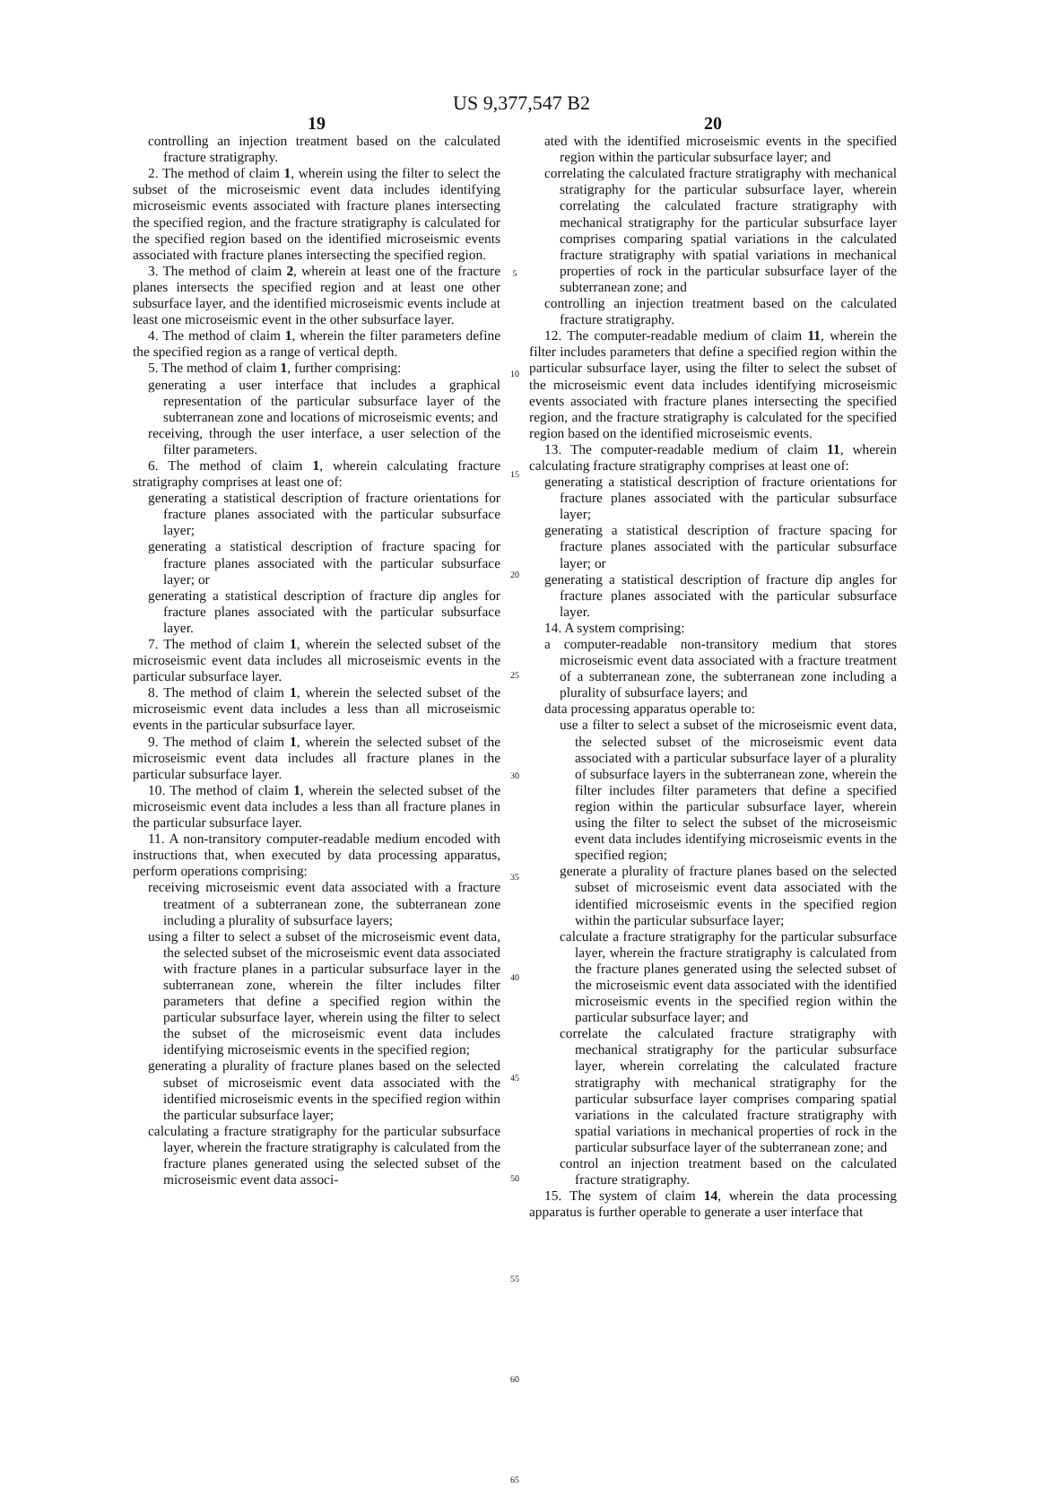US 9,377,547 B2
19
controlling an injection treatment based on the calculated fracture stratigraphy.
2. The method of claim 1, wherein using the filter to select the subset of the microseismic event data includes identifying microseismic events associated with fracture planes intersecting the specified region, and the fracture stratigraphy is calculated for the specified region based on the identified microseismic events associated with fracture planes intersecting the specified region.
3. The method of claim 2, wherein at least one of the fracture planes intersects the specified region and at least one other subsurface layer, and the identified microseismic events include at least one microseismic event in the other subsurface layer.
4. The method of claim 1, wherein the filter parameters define the specified region as a range of vertical depth.
5. The method of claim 1, further comprising:
generating a user interface that includes a graphical representation of the particular subsurface layer of the subterranean zone and locations of microseismic events; and
receiving, through the user interface, a user selection of the filter parameters.
6. The method of claim 1, wherein calculating fracture stratigraphy comprises at least one of:
generating a statistical description of fracture orientations for fracture planes associated with the particular subsurface layer;
generating a statistical description of fracture spacing for fracture planes associated with the particular subsurface layer; or
generating a statistical description of fracture dip angles for fracture planes associated with the particular subsurface layer.
7. The method of claim 1, wherein the selected subset of the microseismic event data includes all microseismic events in the particular subsurface layer.
8. The method of claim 1, wherein the selected subset of the microseismic event data includes a less than all microseismic events in the particular subsurface layer.
9. The method of claim 1, wherein the selected subset of the microseismic event data includes all fracture planes in the particular subsurface layer.
10. The method of claim 1, wherein the selected subset of the microseismic event data includes a less than all fracture planes in the particular subsurface layer.
11. A non-transitory computer-readable medium encoded with instructions that, when executed by data processing apparatus, perform operations comprising:
receiving microseismic event data associated with a fracture treatment of a subterranean zone, the subterranean zone including a plurality of subsurface layers;
using a filter to select a subset of the microseismic event data, the selected subset of the microseismic event data associated with fracture planes in a particular subsurface layer in the subterranean zone, wherein the filter includes filter parameters that define a specified region within the particular subsurface layer, wherein using the filter to select the subset of the microseismic event data includes identifying microseismic events in the specified region;
generating a plurality of fracture planes based on the selected subset of microseismic event data associated with the identified microseismic events in the specified region within the particular subsurface layer;
calculating a fracture stratigraphy for the particular subsurface layer, wherein the fracture stratigraphy is calculated from the fracture planes generated using the selected subset of the microseismic event data associ-
5 10 15 20 25 30 35 40 45 50 55 60 65
20
ated with the identified microseismic events in the specified region within the particular subsurface layer; and
correlating the calculated fracture stratigraphy with mechanical stratigraphy for the particular subsurface layer, wherein correlating the calculated fracture stratigraphy with mechanical stratigraphy for the particular subsurface layer comprises comparing spatial variations in the calculated fracture stratigraphy with spatial variations in mechanical properties of rock in the particular subsurface layer of the subterranean zone; and
controlling an injection treatment based on the calculated fracture stratigraphy.
12. The computer-readable medium of claim 11, wherein the filter includes parameters that define a specified region within the particular subsurface layer, using the filter to select the subset of the microseismic event data includes identifying microseismic events associated with fracture planes intersecting the specified region, and the fracture stratigraphy is calculated for the specified region based on the identified microseismic events.
13. The computer-readable medium of claim 11, wherein calculating fracture stratigraphy comprises at least one of:
generating a statistical description of fracture orientations for fracture planes associated with the particular subsurface layer;
generating a statistical description of fracture spacing for fracture planes associated with the particular subsurface layer; or
generating a statistical description of fracture dip angles for fracture planes associated with the particular subsurface layer.
14. A system comprising:
a computer-readable non-transitory medium that stores microseismic event data associated with a fracture treatment of a subterranean zone, the subterranean zone including a plurality of subsurface layers; and
data processing apparatus operable to:
use a filter to select a subset of the microseismic event data, the selected subset of the microseismic event data associated with a particular subsurface layer of a plurality of subsurface layers in the subterranean zone, wherein the filter includes filter parameters that define a specified region within the particular subsurface layer, wherein using the filter to select the subset of the microseismic event data includes identifying microseismic events in the specified region;
generate a plurality of fracture planes based on the selected subset of microseismic event data associated with the identified microseismic events in the specified region within the particular subsurface layer;
calculate a fracture stratigraphy for the particular subsurface layer, wherein the fracture stratigraphy is calculated from the fracture planes generated using the selected subset of the microseismic event data associated with the identified microseismic events in the specified region within the particular subsurface layer; and
correlate the calculated fracture stratigraphy with mechanical stratigraphy for the particular subsurface layer, wherein correlating the calculated fracture stratigraphy with mechanical stratigraphy for the particular subsurface layer comprises comparing spatial variations in the calculated fracture stratigraphy with spatial variations in mechanical properties of rock in the particular subsurface layer of the subterranean zone; and
control an injection treatment based on the calculated fracture stratigraphy.
15. The system of claim 14, wherein the data processing apparatus is further operable to generate a user interface that